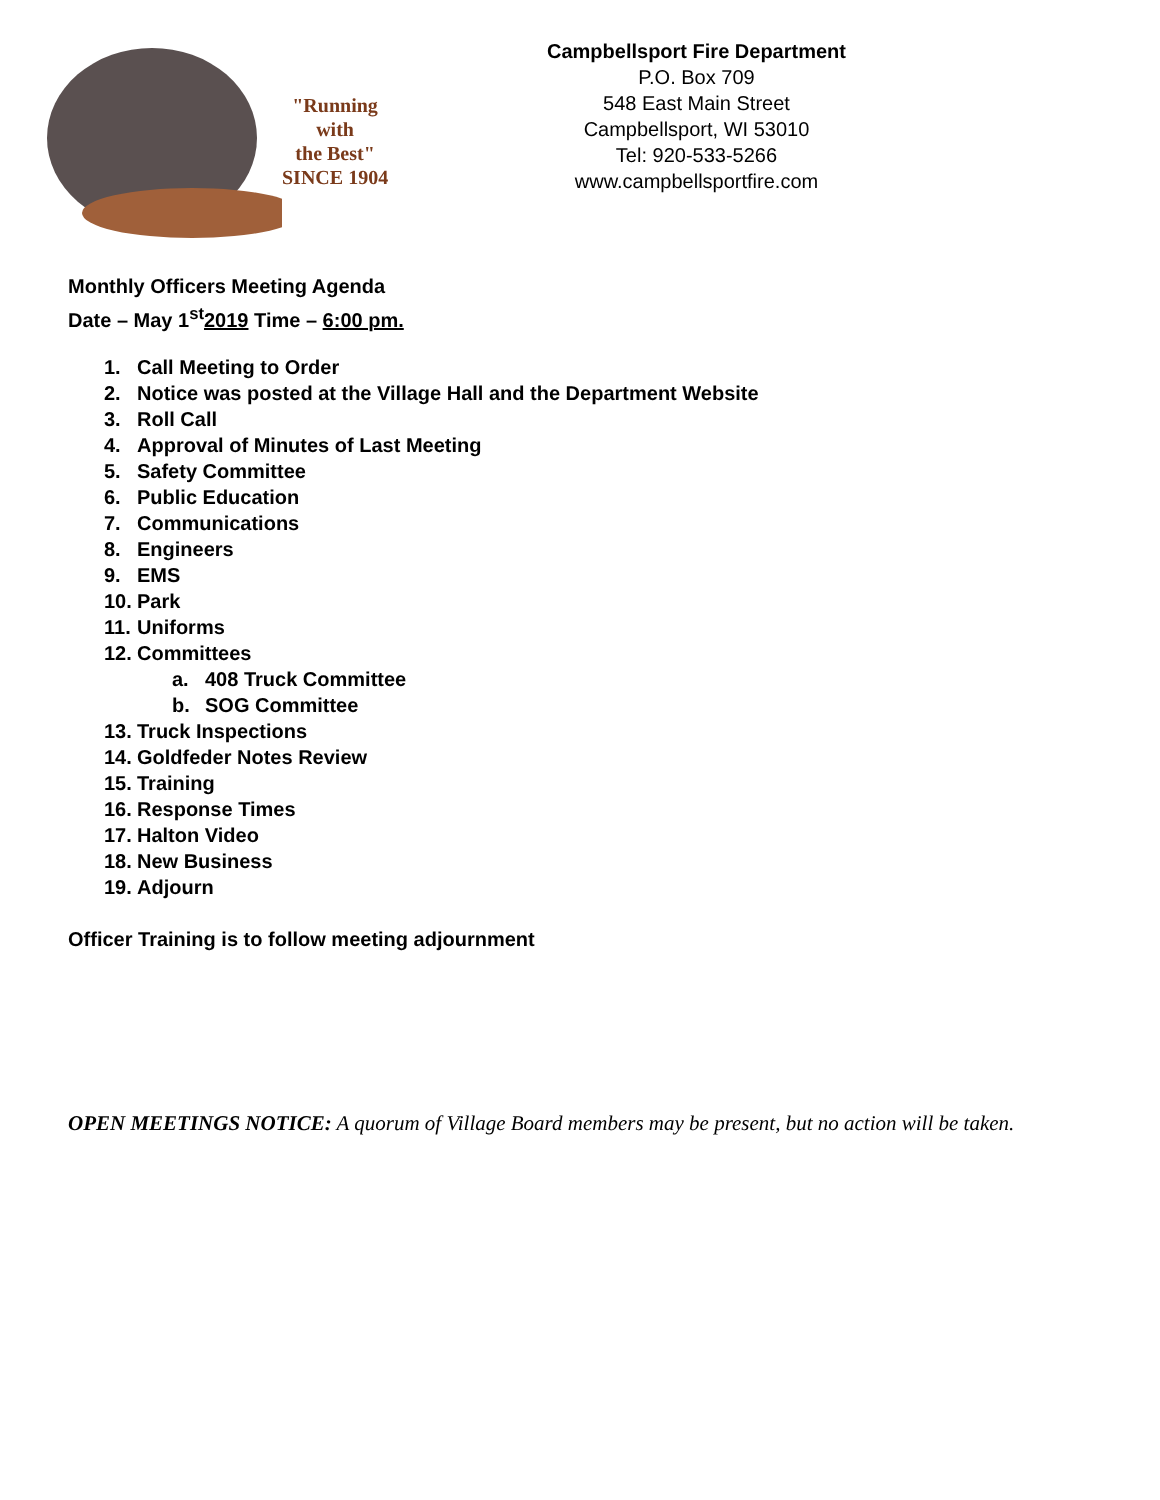"Running
with
the Best"
SINCE 1904
Campbellsport Fire Department
P.O. Box 709
548 East Main Street
Campbellsport, WI 53010
Tel: 920-533-5266
www.campbellsportfire.com
Monthly Officers Meeting Agenda
Date – May 1<sup>st</sup>2019 Time – 6:00 pm.
1. Call Meeting to Order
2. Notice was posted at the Village Hall and the Department Website
3. Roll Call
4. Approval of Minutes of Last Meeting
5. Safety Committee
6. Public Education
7. Communications
8. Engineers
9. EMS
10. Park
11. Uniforms
12. Committees
a. 408 Truck Committee
b. SOG Committee
13. Truck Inspections
14. Goldfeder Notes Review
15. Training
16. Response Times
17. Halton Video
18. New Business
19. Adjourn
Officer Training is to follow meeting adjournment
OPEN MEETINGS NOTICE: A quorum of Village Board members may be present, but no action will be taken.